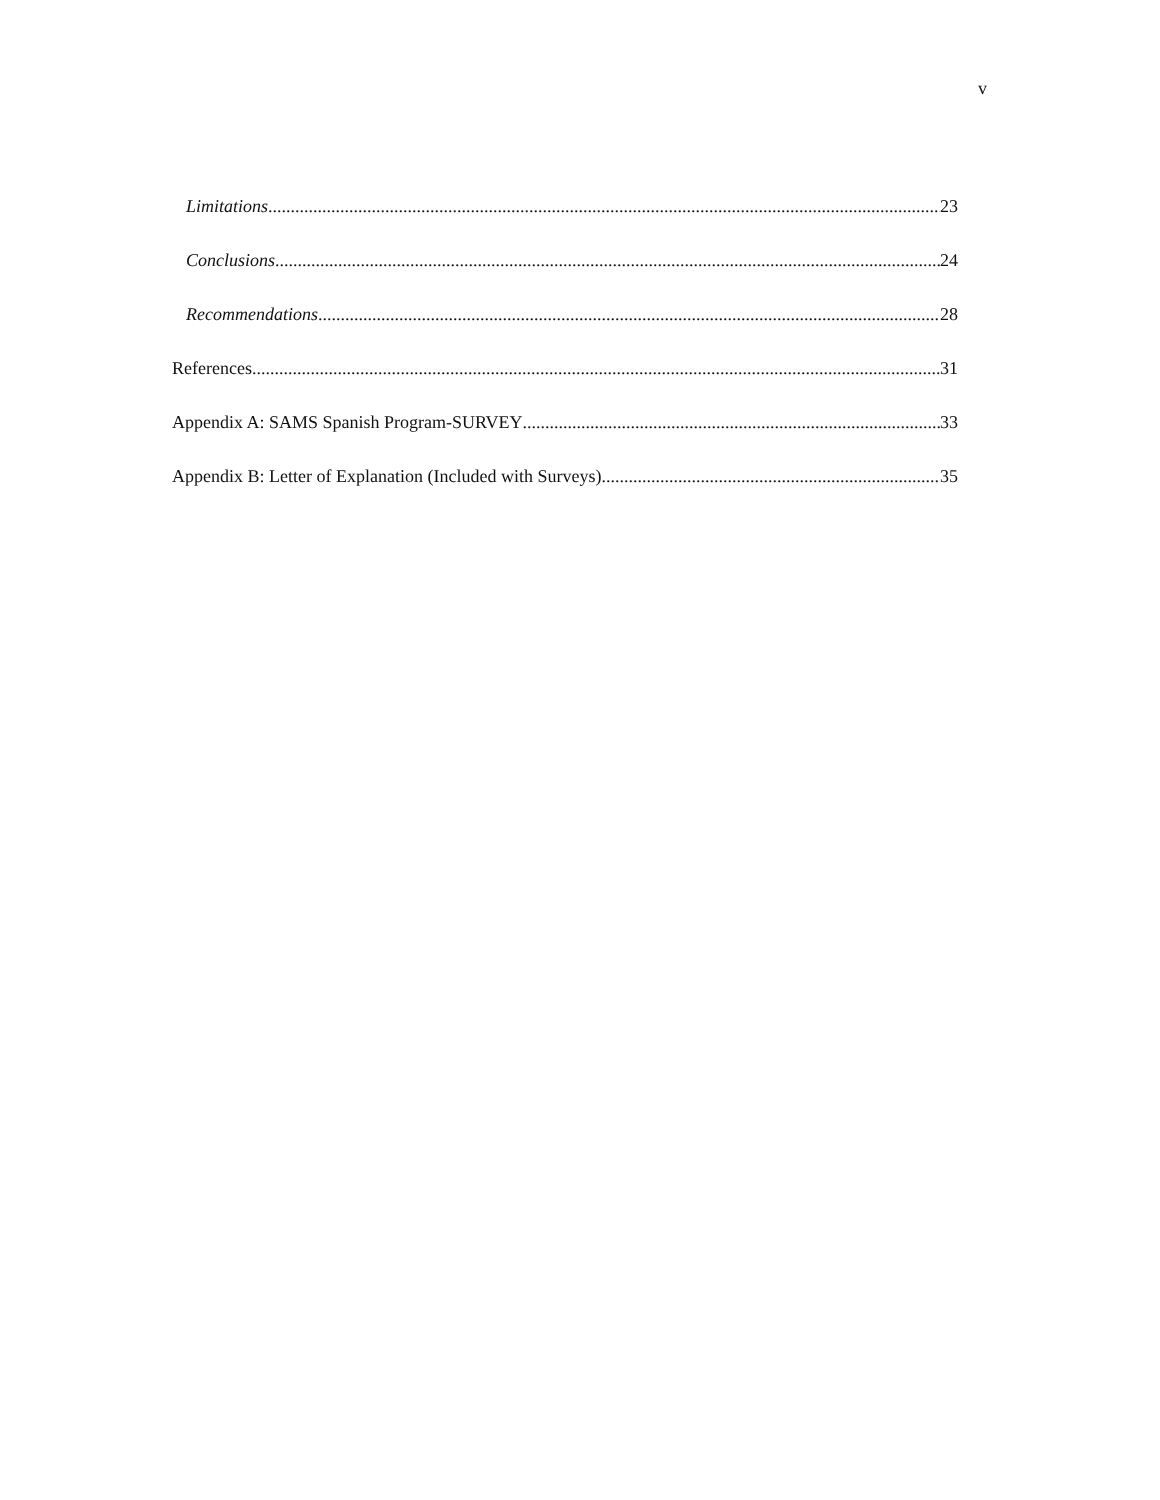v
Limitations 23
Conclusions 24
Recommendations 28
References 31
Appendix A: SAMS Spanish Program-SURVEY 33
Appendix B: Letter of Explanation (Included with Surveys) 35